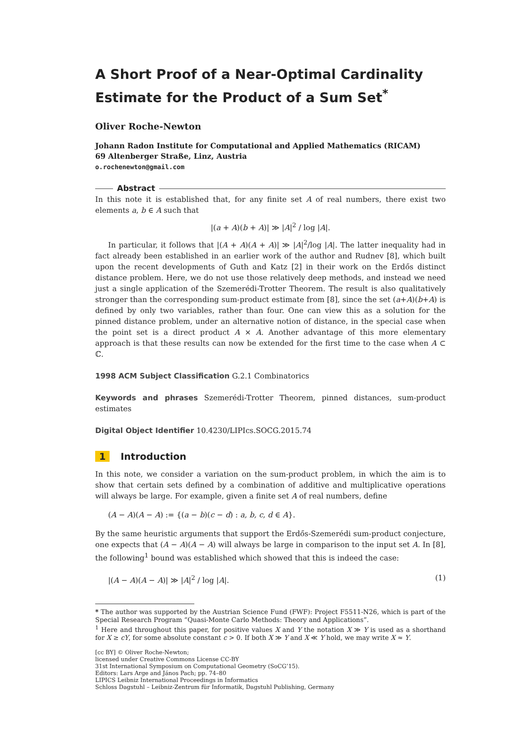A Short Proof of a Near-Optimal Cardinality Estimate for the Product of a Sum Set<sup>*</sup>
Oliver Roche-Newton
Johann Radon Institute for Computational and Applied Mathematics (RICAM)
69 Altenberger Straße, Linz, Austria
o.rochenewton@gmail.com
Abstract
In this note it is established that, for any finite set A of real numbers, there exist two elements a, b ∈ A such that
|(a + A)(b + A)| ≫ |A|<sup>2</sup> / log |A|.
In particular, it follows that |(A + A)(A + A)| ≫ |A|<sup>2</sup>/log |A|. The latter inequality had in fact already been established in an earlier work of the author and Rudnev [8], which built upon the recent developments of Guth and Katz [2] in their work on the Erdős distinct distance problem. Here, we do not use those relatively deep methods, and instead we need just a single application of the Szemerédi-Trotter Theorem. The result is also qualitatively stronger than the corresponding sum-product estimate from [8], since the set (a+A)(b+A) is defined by only two variables, rather than four. One can view this as a solution for the pinned distance problem, under an alternative notion of distance, in the special case when the point set is a direct product A × A. Another advantage of this more elementary approach is that these results can now be extended for the first time to the case when A ⊂ ℂ.
1998 ACM Subject Classification G.2.1 Combinatorics
Keywords and phrases Szemerédi-Trotter Theorem, pinned distances, sum-product estimates
Digital Object Identifier 10.4230/LIPIcs.SOCG.2015.74
1 Introduction
In this note, we consider a variation on the sum-product problem, in which the aim is to show that certain sets defined by a combination of additive and multiplicative operations will always be large. For example, given a finite set A of real numbers, define
(A − A)(A − A) := {(a − b)(c − d) : a, b, c, d ∈ A}.
By the same heuristic arguments that support the Erdős-Szemerédi sum-product conjecture, one expects that (A − A)(A − A) will always be large in comparison to the input set A. In [8], the following<sup>1</sup> bound was established which showed that this is indeed the case:
|(A − A)(A − A)| ≫ |A|<sup>2</sup> / log |A|. (1)
* The author was supported by the Austrian Science Fund (FWF): Project F5511-N26, which is part of the Special Research Program “Quasi-Monte Carlo Methods: Theory and Applications”.
<sup>1</sup> Here and throughout this paper, for positive values X and Y the notation X ≫ Y is used as a shorthand for X ≥ cY, for some absolute constant c > 0. If both X ≫ Y and X ≪ Y hold, we may write X ≈ Y.
[cc BY] © Oliver Roche-Newton;
licensed under Creative Commons License CC-BY
31st International Symposium on Computational Geometry (SoCG’15).
Editors: Lars Arge and János Pach; pp. 74–80
LIPICS Leibniz International Proceedings in Informatics
Schloss Dagstuhl – Leibniz-Zentrum für Informatik, Dagstuhl Publishing, Germany